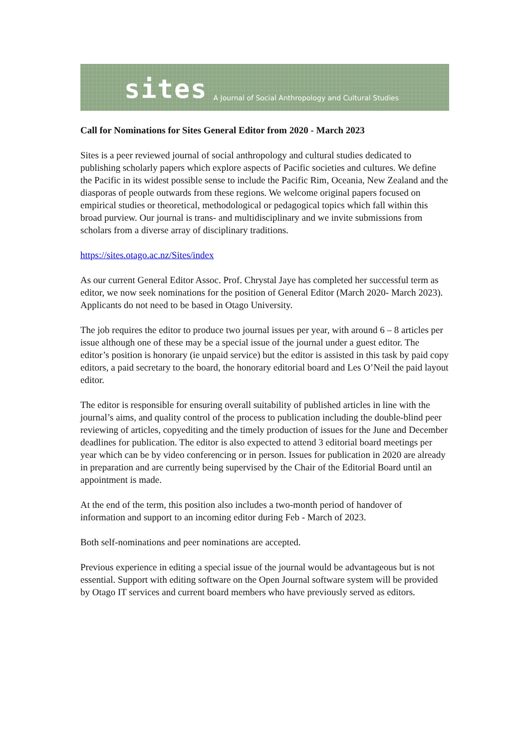sites A Journal of Social Anthropology and Cultural Studies
Call for Nominations for Sites General Editor from 2020 - March 2023
Sites is a peer reviewed journal of social anthropology and cultural studies dedicated to publishing scholarly papers which explore aspects of Pacific societies and cultures. We define the Pacific in its widest possible sense to include the Pacific Rim, Oceania, New Zealand and the diasporas of people outwards from these regions. We welcome original papers focused on empirical studies or theoretical, methodological or pedagogical topics which fall within this broad purview. Our journal is trans- and multidisciplinary and we invite submissions from scholars from a diverse array of disciplinary traditions.
https://sites.otago.ac.nz/Sites/index
As our current General Editor Assoc. Prof. Chrystal Jaye has completed her successful term as editor, we now seek nominations for the position of General Editor (March 2020- March 2023). Applicants do not need to be based in Otago University.
The job requires the editor to produce two journal issues per year, with around 6 – 8 articles per issue although one of these may be a special issue of the journal under a guest editor. The editor’s position is honorary (ie unpaid service) but the editor is assisted in this task by paid copy editors, a paid secretary to the board, the honorary editorial board and Les O’Neil the paid layout editor.
The editor is responsible for ensuring overall suitability of published articles in line with the journal’s aims, and quality control of the process to publication including the double-blind peer reviewing of articles, copyediting and the timely production of issues for the June and December deadlines for publication. The editor is also expected to attend 3 editorial board meetings per year which can be by video conferencing or in person. Issues for publication in 2020 are already in preparation and are currently being supervised by the Chair of the Editorial Board until an appointment is made.
At the end of the term, this position also includes a two-month period of handover of information and support to an incoming editor during Feb - March of 2023.
Both self-nominations and peer nominations are accepted.
Previous experience in editing a special issue of the journal would be advantageous but is not essential. Support with editing software on the Open Journal software system will be provided by Otago IT services and current board members who have previously served as editors.